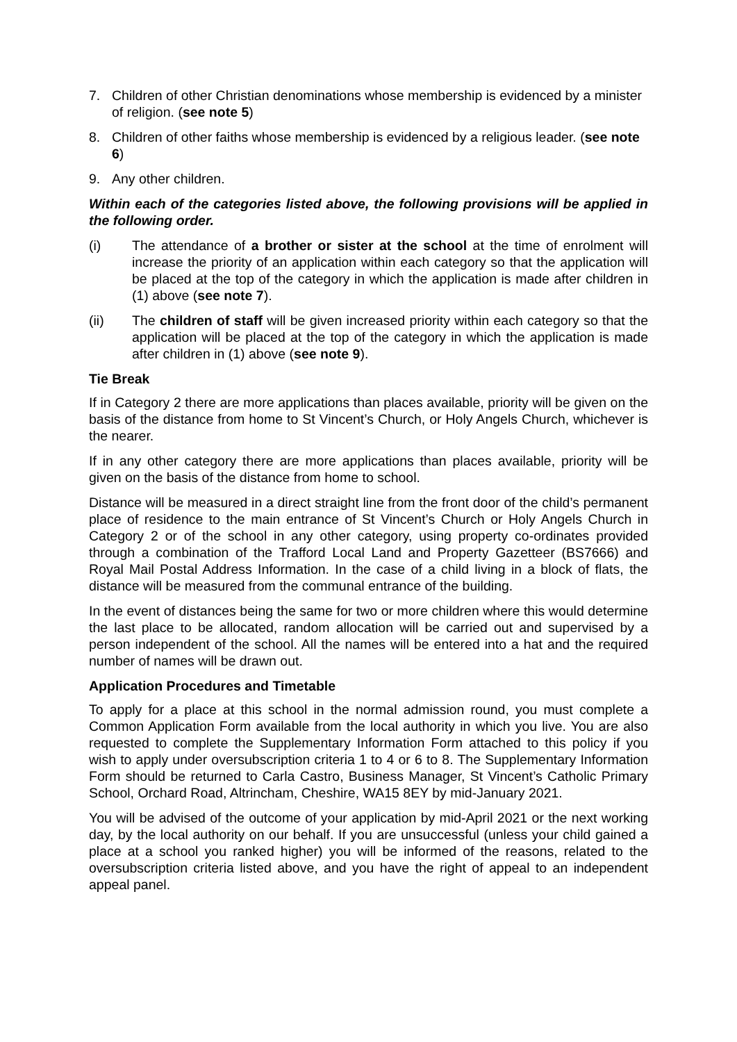7. Children of other Christian denominations whose membership is evidenced by a minister of religion. (see note 5)
8. Children of other faiths whose membership is evidenced by a religious leader. (see note 6)
9. Any other children.
Within each of the categories listed above, the following provisions will be applied in the following order.
(i) The attendance of a brother or sister at the school at the time of enrolment will increase the priority of an application within each category so that the application will be placed at the top of the category in which the application is made after children in (1) above (see note 7).
(ii) The children of staff will be given increased priority within each category so that the application will be placed at the top of the category in which the application is made after children in (1) above (see note 9).
Tie Break
If in Category 2 there are more applications than places available, priority will be given on the basis of the distance from home to St Vincent’s Church, or Holy Angels Church, whichever is the nearer.
If in any other category there are more applications than places available, priority will be given on the basis of the distance from home to school.
Distance will be measured in a direct straight line from the front door of the child’s permanent place of residence to the main entrance of St Vincent’s Church or Holy Angels Church in Category 2 or of the school in any other category, using property co-ordinates provided through a combination of the Trafford Local Land and Property Gazetteer (BS7666) and Royal Mail Postal Address Information. In the case of a child living in a block of flats, the distance will be measured from the communal entrance of the building.
In the event of distances being the same for two or more children where this would determine the last place to be allocated, random allocation will be carried out and supervised by a person independent of the school. All the names will be entered into a hat and the required number of names will be drawn out.
Application Procedures and Timetable
To apply for a place at this school in the normal admission round, you must complete a Common Application Form available from the local authority in which you live. You are also requested to complete the Supplementary Information Form attached to this policy if you wish to apply under oversubscription criteria 1 to 4 or 6 to 8. The Supplementary Information Form should be returned to Carla Castro, Business Manager, St Vincent’s Catholic Primary School, Orchard Road, Altrincham, Cheshire, WA15 8EY by mid-January 2021.
You will be advised of the outcome of your application by mid-April 2021 or the next working day, by the local authority on our behalf. If you are unsuccessful (unless your child gained a place at a school you ranked higher) you will be informed of the reasons, related to the oversubscription criteria listed above, and you have the right of appeal to an independent appeal panel.